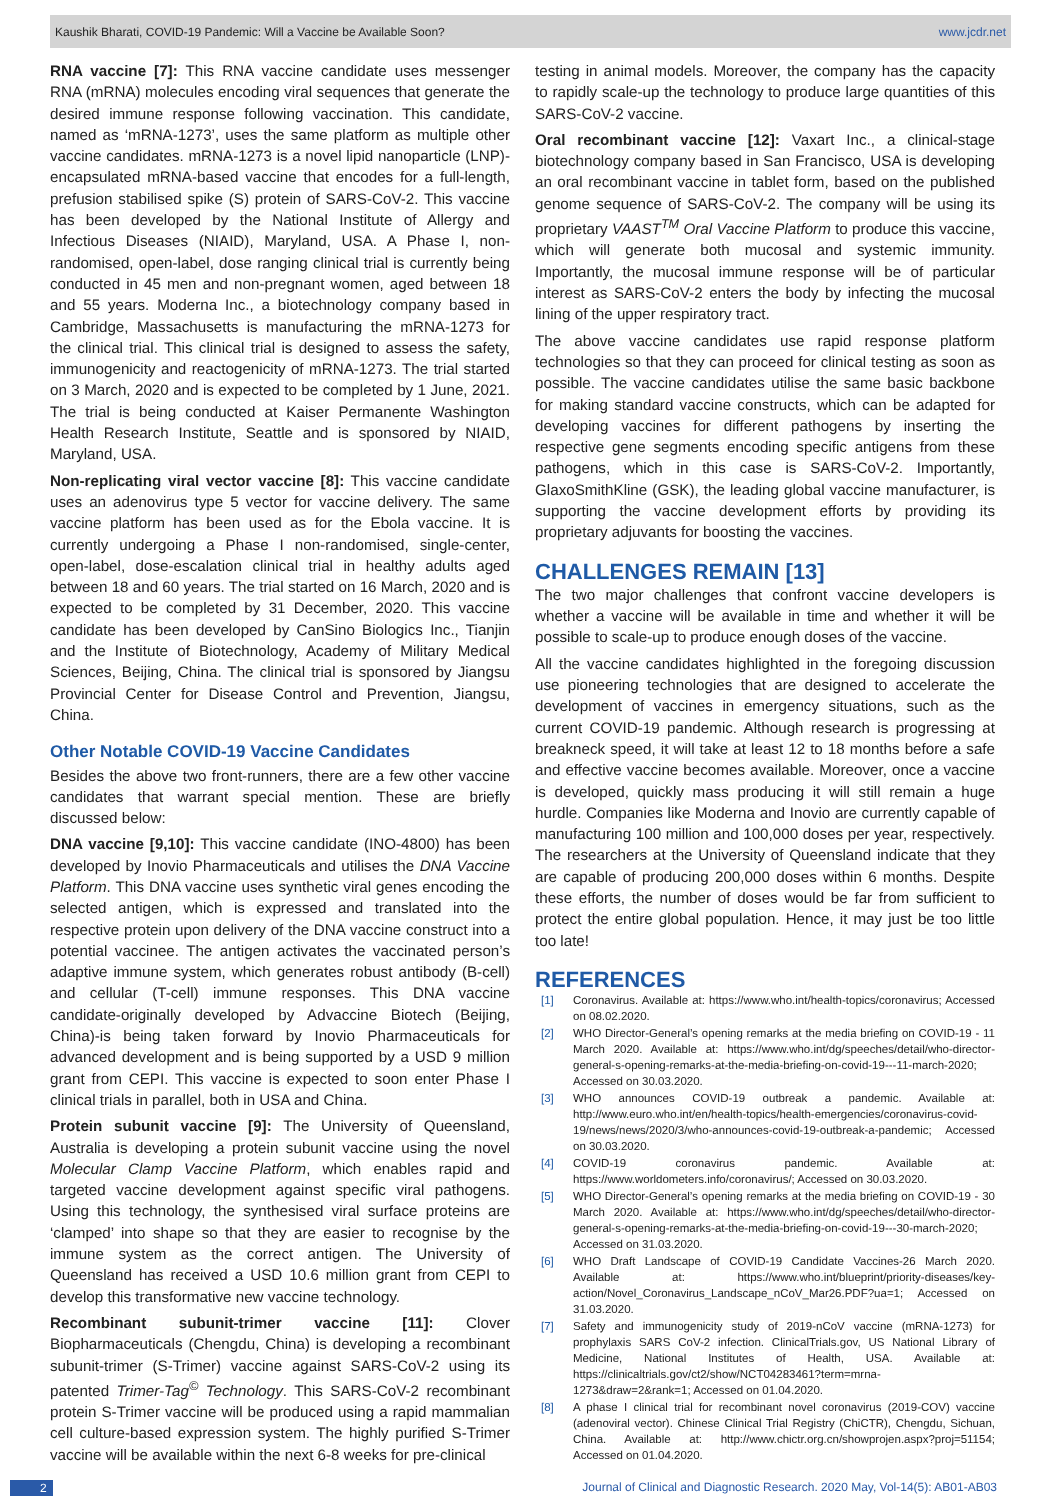Kaushik Bharati, COVID-19 Pandemic: Will a Vaccine be Available Soon? www.jcdr.net
RNA vaccine [7]: This RNA vaccine candidate uses messenger RNA (mRNA) molecules encoding viral sequences that generate the desired immune response following vaccination. This candidate, named as ‘mRNA-1273’, uses the same platform as multiple other vaccine candidates. mRNA-1273 is a novel lipid nanoparticle (LNP)-encapsulated mRNA-based vaccine that encodes for a full-length, prefusion stabilised spike (S) protein of SARS-CoV-2. This vaccine has been developed by the National Institute of Allergy and Infectious Diseases (NIAID), Maryland, USA. A Phase I, non-randomised, open-label, dose ranging clinical trial is currently being conducted in 45 men and non-pregnant women, aged between 18 and 55 years. Moderna Inc., a biotechnology company based in Cambridge, Massachusetts is manufacturing the mRNA-1273 for the clinical trial. This clinical trial is designed to assess the safety, immunogenicity and reactogenicity of mRNA-1273. The trial started on 3 March, 2020 and is expected to be completed by 1 June, 2021. The trial is being conducted at Kaiser Permanente Washington Health Research Institute, Seattle and is sponsored by NIAID, Maryland, USA.
Non-replicating viral vector vaccine [8]: This vaccine candidate uses an adenovirus type 5 vector for vaccine delivery. The same vaccine platform has been used as for the Ebola vaccine. It is currently undergoing a Phase I non-randomised, single-center, open-label, dose-escalation clinical trial in healthy adults aged between 18 and 60 years. The trial started on 16 March, 2020 and is expected to be completed by 31 December, 2020. This vaccine candidate has been developed by CanSino Biologics Inc., Tianjin and the Institute of Biotechnology, Academy of Military Medical Sciences, Beijing, China. The clinical trial is sponsored by Jiangsu Provincial Center for Disease Control and Prevention, Jiangsu, China.
Other Notable COVID-19 Vaccine Candidates
Besides the above two front-runners, there are a few other vaccine candidates that warrant special mention. These are briefly discussed below:
DNA vaccine [9,10]: This vaccine candidate (INO-4800) has been developed by Inovio Pharmaceuticals and utilises the DNA Vaccine Platform. This DNA vaccine uses synthetic viral genes encoding the selected antigen, which is expressed and translated into the respective protein upon delivery of the DNA vaccine construct into a potential vaccinee. The antigen activates the vaccinated person’s adaptive immune system, which generates robust antibody (B-cell) and cellular (T-cell) immune responses. This DNA vaccine candidate-originally developed by Advaccine Biotech (Beijing, China)-is being taken forward by Inovio Pharmaceuticals for advanced development and is being supported by a USD 9 million grant from CEPI. This vaccine is expected to soon enter Phase I clinical trials in parallel, both in USA and China.
Protein subunit vaccine [9]: The University of Queensland, Australia is developing a protein subunit vaccine using the novel Molecular Clamp Vaccine Platform, which enables rapid and targeted vaccine development against specific viral pathogens. Using this technology, the synthesised viral surface proteins are ‘clamped’ into shape so that they are easier to recognise by the immune system as the correct antigen. The University of Queensland has received a USD 10.6 million grant from CEPI to develop this transformative new vaccine technology.
Recombinant subunit-trimer vaccine [11]: Clover Biopharmaceuticals (Chengdu, China) is developing a recombinant subunit-trimer (S-Trimer) vaccine against SARS-CoV-2 using its patented Trimer-Tag<sup>©</sup> Technology. This SARS-CoV-2 recombinant protein S-Trimer vaccine will be produced using a rapid mammalian cell culture-based expression system. The highly purified S-Trimer vaccine will be available within the next 6-8 weeks for pre-clinical
testing in animal models. Moreover, the company has the capacity to rapidly scale-up the technology to produce large quantities of this SARS-CoV-2 vaccine.
Oral recombinant vaccine [12]: Vaxart Inc., a clinical-stage biotechnology company based in San Francisco, USA is developing an oral recombinant vaccine in tablet form, based on the published genome sequence of SARS-CoV-2. The company will be using its proprietary VAAST<sup>TM</sup> Oral Vaccine Platform to produce this vaccine, which will generate both mucosal and systemic immunity. Importantly, the mucosal immune response will be of particular interest as SARS-CoV-2 enters the body by infecting the mucosal lining of the upper respiratory tract.
The above vaccine candidates use rapid response platform technologies so that they can proceed for clinical testing as soon as possible. The vaccine candidates utilise the same basic backbone for making standard vaccine constructs, which can be adapted for developing vaccines for different pathogens by inserting the respective gene segments encoding specific antigens from these pathogens, which in this case is SARS-CoV-2. Importantly, GlaxoSmithKline (GSK), the leading global vaccine manufacturer, is supporting the vaccine development efforts by providing its proprietary adjuvants for boosting the vaccines.
CHALLENGES REMAIN [13]
The two major challenges that confront vaccine developers is whether a vaccine will be available in time and whether it will be possible to scale-up to produce enough doses of the vaccine.
All the vaccine candidates highlighted in the foregoing discussion use pioneering technologies that are designed to accelerate the development of vaccines in emergency situations, such as the current COVID-19 pandemic. Although research is progressing at breakneck speed, it will take at least 12 to 18 months before a safe and effective vaccine becomes available. Moreover, once a vaccine is developed, quickly mass producing it will still remain a huge hurdle. Companies like Moderna and Inovio are currently capable of manufacturing 100 million and 100,000 doses per year, respectively. The researchers at the University of Queensland indicate that they are capable of producing 200,000 doses within 6 months. Despite these efforts, the number of doses would be far from sufficient to protect the entire global population. Hence, it may just be too little too late!
REFERENCES
[1] Coronavirus. Available at: https://www.who.int/health-topics/coronavirus; Accessed on 08.02.2020.
[2] WHO Director-General’s opening remarks at the media briefing on COVID-19 - 11 March 2020. Available at: https://www.who.int/dg/speeches/detail/who-director-general-s-opening-remarks-at-the-media-briefing-on-covid-19---11-march-2020; Accessed on 30.03.2020.
[3] WHO announces COVID-19 outbreak a pandemic. Available at: http://www.euro.who.int/en/health-topics/health-emergencies/coronavirus-covid-19/news/news/2020/3/who-announces-covid-19-outbreak-a-pandemic; Accessed on 30.03.2020.
[4] COVID-19 coronavirus pandemic. Available at: https://www.worldometers.info/coronavirus/; Accessed on 30.03.2020.
[5] WHO Director-General’s opening remarks at the media briefing on COVID-19 - 30 March 2020. Available at: https://www.who.int/dg/speeches/detail/who-director-general-s-opening-remarks-at-the-media-briefing-on-covid-19---30-march-2020; Accessed on 31.03.2020.
[6] WHO Draft Landscape of COVID-19 Candidate Vaccines-26 March 2020. Available at: https://www.who.int/blueprint/priority-diseases/key-action/Novel_Coronavirus_Landscape_nCoV_Mar26.PDF?ua=1; Accessed on 31.03.2020.
[7] Safety and immunogenicity study of 2019-nCoV vaccine (mRNA-1273) for prophylaxis SARS CoV-2 infection. ClinicalTrials.gov, US National Library of Medicine, National Institutes of Health, USA. Available at: https://clinicaltrials.gov/ct2/show/NCT04283461?term=mrna-1273&draw=2&rank=1; Accessed on 01.04.2020.
[8] A phase I clinical trial for recombinant novel coronavirus (2019-COV) vaccine (adenoviral vector). Chinese Clinical Trial Registry (ChiCTR), Chengdu, Sichuan, China. Available at: http://www.chictr.org.cn/showprojen.aspx?proj=51154; Accessed on 01.04.2020.
2 Journal of Clinical and Diagnostic Research. 2020 May, Vol-14(5): AB01-AB03